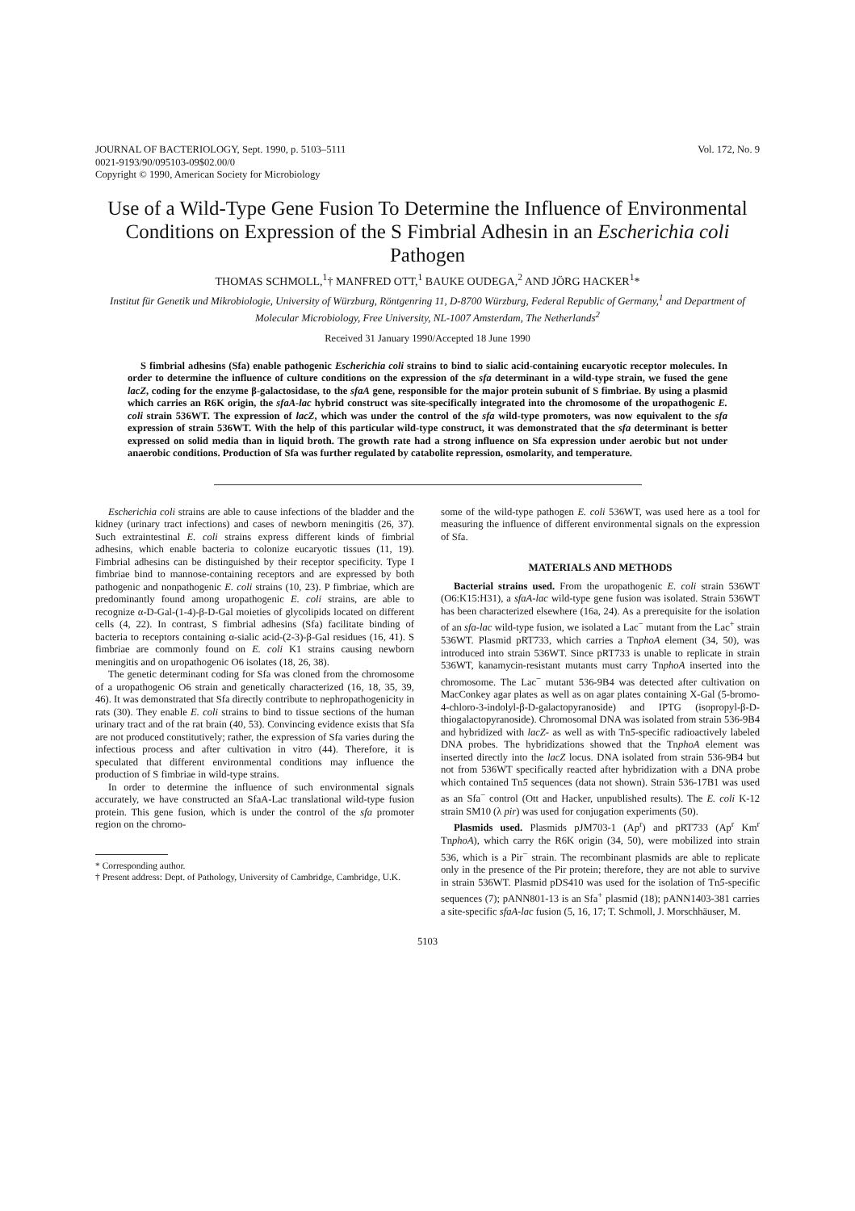JOURNAL OF BACTERIOLOGY, Sept. 1990, p. 5103–5111
0021-9193/90/095103-09$02.00/0
Copyright © 1990, American Society for Microbiology
Vol. 172, No. 9
Use of a Wild-Type Gene Fusion To Determine the Influence of Environmental Conditions on Expression of the S Fimbrial Adhesin in an Escherichia coli Pathogen
THOMAS SCHMOLL,<sup>1</sup>† MANFRED OTT,<sup>1</sup> BAUKE OUDEGA,<sup>2</sup> AND JÖRG HACKER<sup>1</sup>*
Institut für Genetik und Mikrobiologie, University of Würzburg, Röntgenring 11, D-8700 Würzburg, Federal Republic of Germany,<sup>1</sup> and Department of Molecular Microbiology, Free University, NL-1007 Amsterdam, The Netherlands<sup>2</sup>
Received 31 January 1990/Accepted 18 June 1990
S fimbrial adhesins (Sfa) enable pathogenic Escherichia coli strains to bind to sialic acid-containing eucaryotic receptor molecules. In order to determine the influence of culture conditions on the expression of the sfa determinant in a wild-type strain, we fused the gene lacZ, coding for the enzyme β-galactosidase, to the sfaA gene, responsible for the major protein subunit of S fimbriae. By using a plasmid which carries an R6K origin, the sfaA-lac hybrid construct was site-specifically integrated into the chromosome of the uropathogenic E. coli strain 536WT. The expression of lacZ, which was under the control of the sfa wild-type promoters, was now equivalent to the sfa expression of strain 536WT. With the help of this particular wild-type construct, it was demonstrated that the sfa determinant is better expressed on solid media than in liquid broth. The growth rate had a strong influence on Sfa expression under aerobic but not under anaerobic conditions. Production of Sfa was further regulated by catabolite repression, osmolarity, and temperature.
Escherichia coli strains are able to cause infections of the bladder and the kidney (urinary tract infections) and cases of newborn meningitis (26, 37). Such extraintestinal E. coli strains express different kinds of fimbrial adhesins, which enable bacteria to colonize eucaryotic tissues (11, 19). Fimbrial adhesins can be distinguished by their receptor specificity. Type I fimbriae bind to mannose-containing receptors and are expressed by both pathogenic and nonpathogenic E. coli strains (10, 23). P fimbriae, which are predominantly found among uropathogenic E. coli strains, are able to recognize α-D-Gal-(1-4)-β-D-Gal moieties of glycolipids located on different cells (4, 22). In contrast, S fimbrial adhesins (Sfa) facilitate binding of bacteria to receptors containing α-sialic acid-(2-3)-β-Gal residues (16, 41). S fimbriae are commonly found on E. coli K1 strains causing newborn meningitis and on uropathogenic O6 isolates (18, 26, 38).
The genetic determinant coding for Sfa was cloned from the chromosome of a uropathogenic O6 strain and genetically characterized (16, 18, 35, 39, 46). It was demonstrated that Sfa directly contribute to nephropathogenicity in rats (30). They enable E. coli strains to bind to tissue sections of the human urinary tract and of the rat brain (40, 53). Convincing evidence exists that Sfa are not produced constitutively; rather, the expression of Sfa varies during the infectious process and after cultivation in vitro (44). Therefore, it is speculated that different environmental conditions may influence the production of S fimbriae in wild-type strains.
In order to determine the influence of such environmental signals accurately, we have constructed an SfaA-Lac translational wild-type fusion protein. This gene fusion, which is under the control of the sfa promoter region on the chromo-
* Corresponding author.
† Present address: Dept. of Pathology, University of Cambridge, Cambridge, U.K.
some of the wild-type pathogen E. coli 536WT, was used here as a tool for measuring the influence of different environmental signals on the expression of Sfa.
MATERIALS AND METHODS
Bacterial strains used. From the uropathogenic E. coli strain 536WT (O6:K15:H31), a sfaA-lac wild-type gene fusion was isolated. Strain 536WT has been characterized elsewhere (16a, 24). As a prerequisite for the isolation of an sfa-lac wild-type fusion, we isolated a Lac<sup>−</sup> mutant from the Lac<sup>+</sup> strain 536WT. Plasmid pRT733, which carries a TnphoA element (34, 50), was introduced into strain 536WT. Since pRT733 is unable to replicate in strain 536WT, kanamycin-resistant mutants must carry TnphoA inserted into the chromosome. The Lac<sup>−</sup> mutant 536-9B4 was detected after cultivation on MacConkey agar plates as well as on agar plates containing X-Gal (5-bromo-4-chloro-3-indolyl-β-D-galactopyranoside) and IPTG (isopropyl-β-D-thiogalactopyranoside). Chromosomal DNA was isolated from strain 536-9B4 and hybridized with lacZ- as well as with Tn5-specific radioactively labeled DNA probes. The hybridizations showed that the TnphoA element was inserted directly into the lacZ locus. DNA isolated from strain 536-9B4 but not from 536WT specifically reacted after hybridization with a DNA probe which contained Tn5 sequences (data not shown). Strain 536-17B1 was used as an Sfa<sup>−</sup> control (Ott and Hacker, unpublished results). The E. coli K-12 strain SM10 (λ pir) was used for conjugation experiments (50).
Plasmids used. Plasmids pJM703-1 (Ap<sup>r</sup>) and pRT733 (Ap<sup>r</sup> Km<sup>r</sup> TnphoA), which carry the R6K origin (34, 50), were mobilized into strain 536, which is a Pir<sup>−</sup> strain. The recombinant plasmids are able to replicate only in the presence of the Pir protein; therefore, they are not able to survive in strain 536WT. Plasmid pDS410 was used for the isolation of Tn5-specific sequences (7); pANN801-13 is an Sfa<sup>+</sup> plasmid (18); pANN1403-381 carries a site-specific sfaA-lac fusion (5, 16, 17; T. Schmoll, J. Morschhäuser, M.
5103